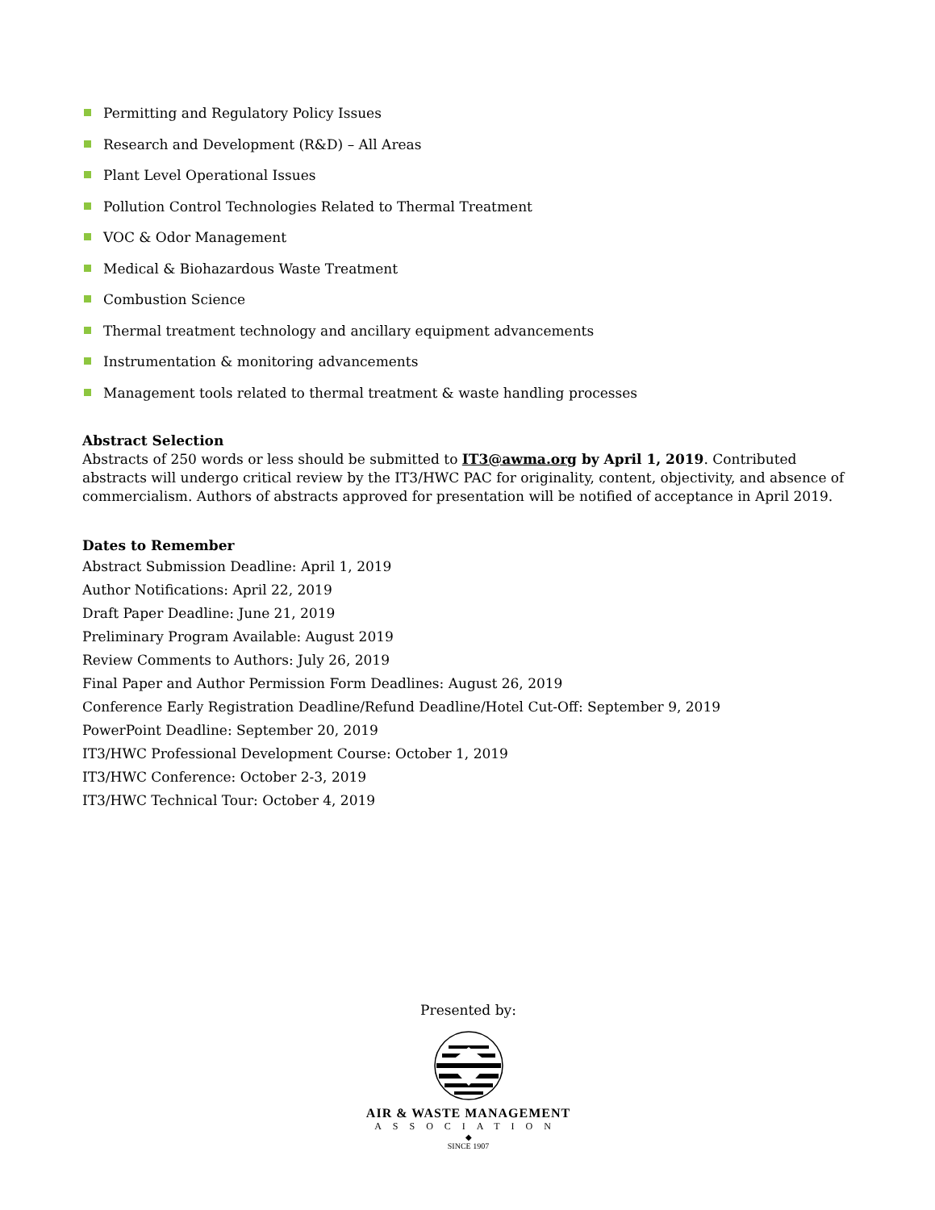Permitting and Regulatory Policy Issues
Research and Development (R&D) – All Areas
Plant Level Operational Issues
Pollution Control Technologies Related to Thermal Treatment
VOC & Odor Management
Medical & Biohazardous Waste Treatment
Combustion Science
Thermal treatment technology and ancillary equipment advancements
Instrumentation & monitoring advancements
Management tools related to thermal treatment & waste handling processes
Abstract Selection
Abstracts of 250 words or less should be submitted to IT3@awma.org by April 1, 2019. Contributed abstracts will undergo critical review by the IT3/HWC PAC for originality, content, objectivity, and absence of commercialism. Authors of abstracts approved for presentation will be notified of acceptance in April 2019.
Dates to Remember
Abstract Submission Deadline: April 1, 2019
Author Notifications: April 22, 2019
Draft Paper Deadline: June 21, 2019
Preliminary Program Available: August 2019
Review Comments to Authors: July 26, 2019
Final Paper and Author Permission Form Deadlines: August 26, 2019
Conference Early Registration Deadline/Refund Deadline/Hotel Cut-Off: September 9, 2019
PowerPoint Deadline: September 20, 2019
IT3/HWC Professional Development Course: October 1, 2019
IT3/HWC Conference: October 2-3, 2019
IT3/HWC Technical Tour: October 4, 2019
Presented by:
AIR & WASTE MANAGEMENT
ASSOCIATION
◆
SINCE 1907